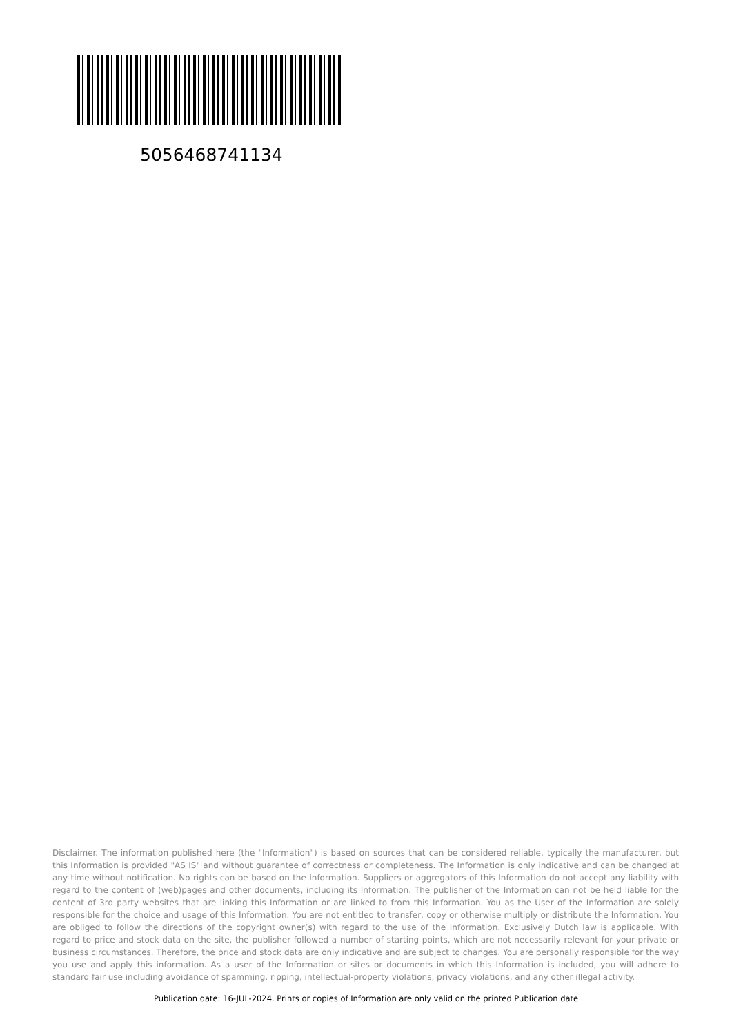5056468741134
Disclaimer. The information published here (the "Information") is based on sources that can be considered reliable, typically the manufacturer, but this Information is provided "AS IS" and without guarantee of correctness or completeness. The Information is only indicative and can be changed at any time without notification. No rights can be based on the Information. Suppliers or aggregators of this Information do not accept any liability with regard to the content of (web)pages and other documents, including its Information. The publisher of the Information can not be held liable for the content of 3rd party websites that are linking this Information or are linked to from this Information. You as the User of the Information are solely responsible for the choice and usage of this Information. You are not entitled to transfer, copy or otherwise multiply or distribute the Information. You are obliged to follow the directions of the copyright owner(s) with regard to the use of the Information. Exclusively Dutch law is applicable. With regard to price and stock data on the site, the publisher followed a number of starting points, which are not necessarily relevant for your private or business circumstances. Therefore, the price and stock data are only indicative and are subject to changes. You are personally responsible for the way you use and apply this information. As a user of the Information or sites or documents in which this Information is included, you will adhere to standard fair use including avoidance of spamming, ripping, intellectual-property violations, privacy violations, and any other illegal activity.
Publication date: 16-JUL-2024. Prints or copies of Information are only valid on the printed Publication date